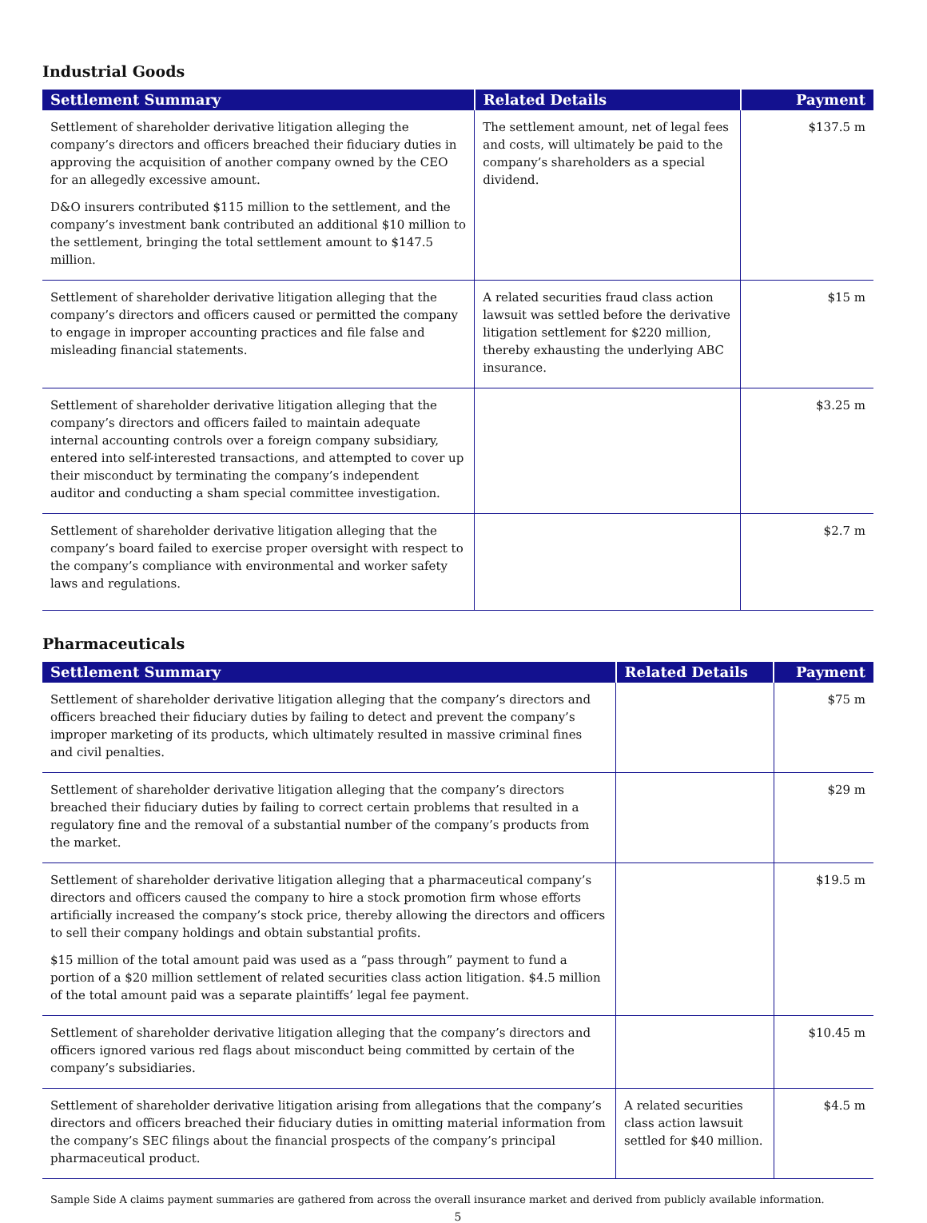Industrial Goods
| Settlement Summary | Related Details | Payment |
| --- | --- | --- |
| Settlement of shareholder derivative litigation alleging the company’s directors and officers breached their fiduciary duties in approving the acquisition of another company owned by the CEO for an allegedly excessive amount. D&O insurers contributed $115 million to the settlement, and the company’s investment bank contributed an additional $10 million to the settlement, bringing the total settlement amount to $147.5 million. | The settlement amount, net of legal fees and costs, will ultimately be paid to the company’s shareholders as a special dividend. | $137.5 m |
| Settlement of shareholder derivative litigation alleging that the company’s directors and officers caused or permitted the company to engage in improper accounting practices and file false and misleading financial statements. | A related securities fraud class action lawsuit was settled before the derivative litigation settlement for $220 million, thereby exhausting the underlying ABC insurance. | $15 m |
| Settlement of shareholder derivative litigation alleging that the company’s directors and officers failed to maintain adequate internal accounting controls over a foreign company subsidiary, entered into self-interested transactions, and attempted to cover up their misconduct by terminating the company’s independent auditor and conducting a sham special committee investigation. | | $3.25 m |
| Settlement of shareholder derivative litigation alleging that the company’s board failed to exercise proper oversight with respect to the company’s compliance with environmental and worker safety laws and regulations. | | $2.7 m |
Pharmaceuticals
| Settlement Summary | Related Details | Payment |
| --- | --- | --- |
| Settlement of shareholder derivative litigation alleging that the company’s directors and officers breached their fiduciary duties by failing to detect and prevent the company’s improper marketing of its products, which ultimately resulted in massive criminal fines and civil penalties. | | $75 m |
| Settlement of shareholder derivative litigation alleging that the company’s directors breached their fiduciary duties by failing to correct certain problems that resulted in a regulatory fine and the removal of a substantial number of the company’s products from the market. | | $29 m |
| Settlement of shareholder derivative litigation alleging that a pharmaceutical company’s directors and officers caused the company to hire a stock promotion firm whose efforts artificially increased the company’s stock price, thereby allowing the directors and officers to sell their company holdings and obtain substantial profits. $15 million of the total amount paid was used as a “pass through” payment to fund a portion of a $20 million settlement of related securities class action litigation. $4.5 million of the total amount paid was a separate plaintiffs’ legal fee payment. | | $19.5 m |
| Settlement of shareholder derivative litigation alleging that the company’s directors and officers ignored various red flags about misconduct being committed by certain of the company’s subsidiaries. | | $10.45 m |
| Settlement of shareholder derivative litigation arising from allegations that the company’s directors and officers breached their fiduciary duties in omitting material information from the company’s SEC filings about the financial prospects of the company’s principal pharmaceutical product. | A related securities class action lawsuit settled for $40 million. | $4.5 m |
Sample Side A claims payment summaries are gathered from across the overall insurance market and derived from publicly available information.
5